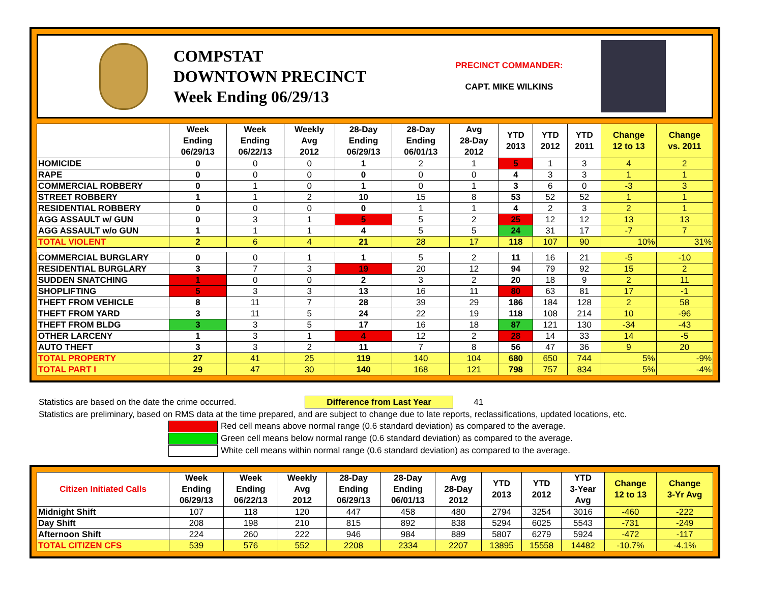COMPSTAT
DOWNTOWN PRECINCT
Week Ending 06/29/13
PRECINCT COMMANDER:
CAPT. MIKE WILKINS
| | Week Ending 06/29/13 | Week Ending 06/22/13 | Weekly Avg 2012 | 28-Day Ending 06/29/13 | 28-Day Ending 06/01/13 | Avg 28-Day 2012 | YTD 2013 | YTD 2012 | YTD 2011 | Change 12 to 13 | Change vs. 2011 |
| --- | --- | --- | --- | --- | --- | --- | --- | --- | --- | --- | --- |
| HOMICIDE | 0 | 0 | 0 | 1 | 2 | 1 | 5 | 1 | 3 | 4 | 2 |
| RAPE | 0 | 0 | 0 | 0 | 0 | 0 | 4 | 3 | 3 | 1 | 1 |
| COMMERCIAL ROBBERY | 0 | 1 | 0 | 1 | 0 | 1 | 3 | 6 | 0 | -3 | 3 |
| STREET ROBBERY | 1 | 1 | 2 | 10 | 15 | 8 | 53 | 52 | 52 | 1 | 1 |
| RESIDENTIAL ROBBERY | 0 | 0 | 0 | 0 | 1 | 1 | 4 | 2 | 3 | 2 | 1 |
| AGG ASSAULT w/ GUN | 0 | 3 | 1 | 5 | 5 | 2 | 25 | 12 | 12 | 13 | 13 |
| AGG ASSAULT w/o GUN | 1 | 1 | 1 | 4 | 5 | 5 | 24 | 31 | 17 | -7 | 7 |
| TOTAL VIOLENT | 2 | 6 | 4 | 21 | 28 | 17 | 118 | 107 | 90 | 10% | 31% |
| COMMERCIAL BURGLARY | 0 | 0 | 1 | 1 | 5 | 2 | 11 | 16 | 21 | -5 | -10 |
| RESIDENTIAL BURGLARY | 3 | 7 | 3 | 19 | 20 | 12 | 94 | 79 | 92 | 15 | 2 |
| SUDDEN SNATCHING | 1 | 0 | 0 | 2 | 3 | 2 | 20 | 18 | 9 | 2 | 11 |
| SHOPLIFTING | 5 | 3 | 3 | 13 | 16 | 11 | 80 | 63 | 81 | 17 | -1 |
| THEFT FROM VEHICLE | 8 | 11 | 7 | 28 | 39 | 29 | 186 | 184 | 128 | 2 | 58 |
| THEFT FROM YARD | 3 | 11 | 5 | 24 | 22 | 19 | 118 | 108 | 214 | 10 | -96 |
| THEFT FROM BLDG | 3 | 3 | 5 | 17 | 16 | 18 | 87 | 121 | 130 | -34 | -43 |
| OTHER LARCENY | 1 | 3 | 1 | 4 | 12 | 2 | 28 | 14 | 33 | 14 | -5 |
| AUTO THEFT | 3 | 3 | 2 | 11 | 7 | 8 | 56 | 47 | 36 | 9 | 20 |
| TOTAL PROPERTY | 27 | 41 | 25 | 119 | 140 | 104 | 680 | 650 | 744 | 5% | -9% |
| TOTAL PART I | 29 | 47 | 30 | 140 | 168 | 121 | 798 | 757 | 834 | 5% | -4% |
Statistics are based on the date the crime occurred. Difference from Last Year 41
Statistics are preliminary, based on RMS data at the time prepared, and are subject to change due to late reports, reclassifications, updated locations, etc.
Red cell means above normal range (0.6 standard deviation) as compared to the average.
Green cell means below normal range (0.6 standard deviation) as compared to the average.
White cell means within normal range (0.6 standard deviation) as compared to the average.
| Citizen Initiated Calls | Week Ending 06/29/13 | Week Ending 06/22/13 | Weekly Avg 2012 | 28-Day Ending 06/29/13 | 28-Day Ending 06/01/13 | Avg 28-Day 2012 | YTD 2013 | YTD 2012 | YTD 3-Year Avg | Change 12 to 13 | Change 3-Yr Avg |
| --- | --- | --- | --- | --- | --- | --- | --- | --- | --- | --- | --- |
| Midnight Shift | 107 | 118 | 120 | 447 | 458 | 480 | 2794 | 3254 | 3016 | -460 | -222 |
| Day Shift | 208 | 198 | 210 | 815 | 892 | 838 | 5294 | 6025 | 5543 | -731 | -249 |
| Afternoon Shift | 224 | 260 | 222 | 946 | 984 | 889 | 5807 | 6279 | 5924 | -472 | -117 |
| TOTAL CITIZEN CFS | 539 | 576 | 552 | 2208 | 2334 | 2207 | 13895 | 15558 | 14482 | -10.7% | -4.1% |